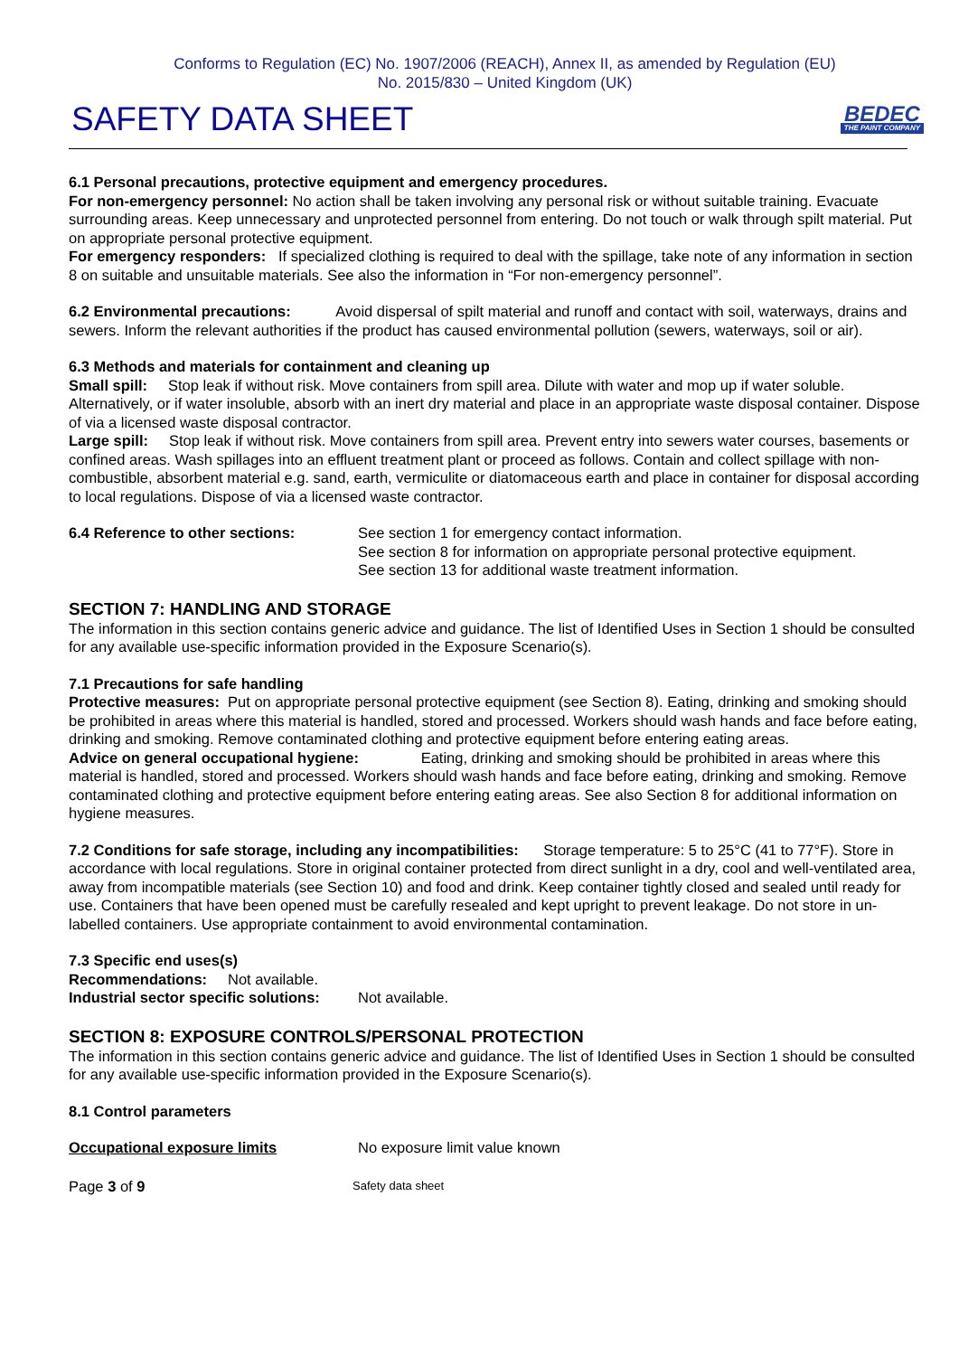Conforms to Regulation (EC) No. 1907/2006 (REACH), Annex II, as amended by Regulation (EU)
No. 2015/830 – United Kingdom (UK)
SAFETY DATA SHEET
BEDEC
THE PAINT COMPANY
6.1 Personal precautions, protective equipment and emergency procedures.
For non-emergency personnel: No action shall be taken involving any personal risk or without suitable training. Evacuate surrounding areas. Keep unnecessary and unprotected personnel from entering. Do not touch or walk through spilt material. Put on appropriate personal protective equipment.
For emergency responders: If specialized clothing is required to deal with the spillage, take note of any information in section 8 on suitable and unsuitable materials. See also the information in “For non-emergency personnel”.
6.2 Environmental precautions: Avoid dispersal of spilt material and runoff and contact with soil, waterways, drains and sewers. Inform the relevant authorities if the product has caused environmental pollution (sewers, waterways, soil or air).
6.3 Methods and materials for containment and cleaning up
Small spill: Stop leak if without risk. Move containers from spill area. Dilute with water and mop up if water soluble. Alternatively, or if water insoluble, absorb with an inert dry material and place in an appropriate waste disposal container. Dispose of via a licensed waste disposal contractor.
Large spill: Stop leak if without risk. Move containers from spill area. Prevent entry into sewers water courses, basements or confined areas. Wash spillages into an effluent treatment plant or proceed as follows. Contain and collect spillage with non-combustible, absorbent material e.g. sand, earth, vermiculite or diatomaceous earth and place in container for disposal according to local regulations. Dispose of via a licensed waste contractor.
6.4 Reference to other sections: See section 1 for emergency contact information.
See section 8 for information on appropriate personal protective equipment.
See section 13 for additional waste treatment information.
SECTION 7: HANDLING AND STORAGE
The information in this section contains generic advice and guidance. The list of Identified Uses in Section 1 should be consulted for any available use-specific information provided in the Exposure Scenario(s).
7.1 Precautions for safe handling
Protective measures: Put on appropriate personal protective equipment (see Section 8). Eating, drinking and smoking should be prohibited in areas where this material is handled, stored and processed. Workers should wash hands and face before eating, drinking and smoking. Remove contaminated clothing and protective equipment before entering eating areas.
Advice on general occupational hygiene: Eating, drinking and smoking should be prohibited in areas where this material is handled, stored and processed. Workers should wash hands and face before eating, drinking and smoking. Remove contaminated clothing and protective equipment before entering eating areas. See also Section 8 for additional information on hygiene measures.
7.2 Conditions for safe storage, including any incompatibilities: Storage temperature: 5 to 25°C (41 to 77°F). Store in accordance with local regulations. Store in original container protected from direct sunlight in a dry, cool and well-ventilated area, away from incompatible materials (see Section 10) and food and drink. Keep container tightly closed and sealed until ready for use. Containers that have been opened must be carefully resealed and kept upright to prevent leakage. Do not store in un-labelled containers. Use appropriate containment to avoid environmental contamination.
7.3 Specific end uses(s)
Recommendations: Not available.
Industrial sector specific solutions:
Not available.
SECTION 8: EXPOSURE CONTROLS/PERSONAL PROTECTION
The information in this section contains generic advice and guidance. The list of Identified Uses in Section 1 should be consulted for any available use-specific information provided in the Exposure Scenario(s).
8.1 Control parameters
Occupational exposure limits No exposure limit value known
Page 3 of 9
Safety data sheet